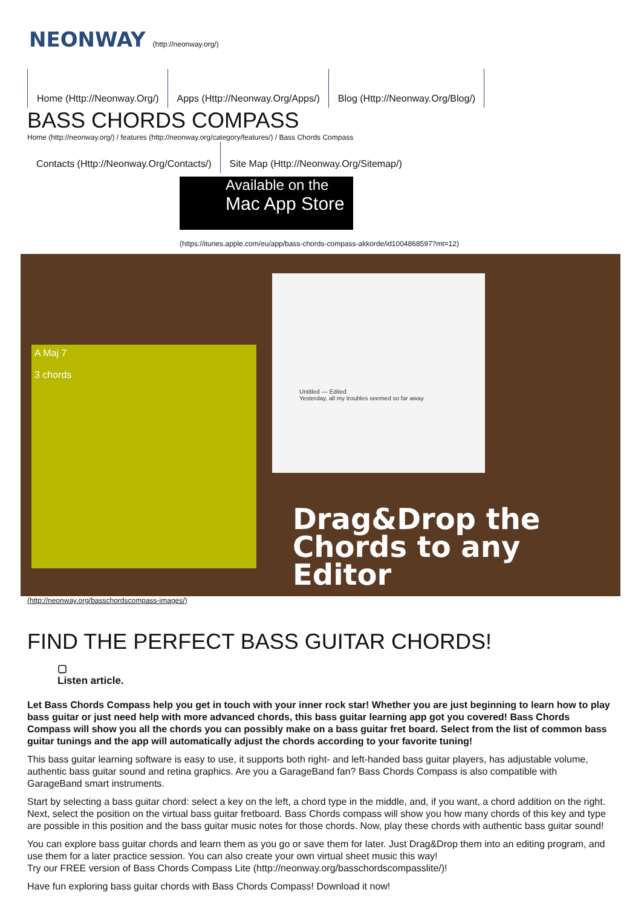NEONWAY (http://neonway.org/)
Home (Http://Neonway.Org/) Apps (Http://Neonway.Org/Apps/) Blog (Http://Neonway.Org/Blog/)
BASS CHORDS COMPASS
Home (http://neonway.org/) / features (http://neonway.org/category/features/) / Bass Chords Compass
Contacts (Http://Neonway.Org/Contacts/) Site Map (Http://Neonway.Org/Sitemap/)
Available on the
Mac App Store
(https://itunes.apple.com/eu/app/bass-chords-compass-akkorde/id1004868597?mt=12)
Untitled — Edited
Yesterday, all my troubles seemed so far away
A Maj 7
3 chords
Drag&Drop the Chords to any Editor
(http://neonway.org/basschordscompass-images/)
FIND THE PERFECT BASS GUITAR CHORDS!
▢
Listen article.
Let Bass Chords Compass help you get in touch with your inner rock star! Whether you are just beginning to learn how to play bass guitar or just need help with more advanced chords, this bass guitar learning app got you covered! Bass Chords Compass will show you all the chords you can possibly make on a bass guitar fret board. Select from the list of common bass guitar tunings and the app will automatically adjust the chords according to your favorite tuning!
This bass guitar learning software is easy to use, it supports both right- and left-handed bass guitar players, has adjustable volume, authentic bass guitar sound and retina graphics. Are you a GarageBand fan? Bass Chords Compass is also compatible with GarageBand smart instruments.
Start by selecting a bass guitar chord: select a key on the left, a chord type in the middle, and, if you want, a chord addition on the right. Next, select the position on the virtual bass guitar fretboard. Bass Chords compass will show you how many chords of this key and type are possible in this position and the bass guitar music notes for those chords. Now, play these chords with authentic bass guitar sound!
You can explore bass guitar chords and learn them as you go or save them for later. Just Drag&Drop them into an editing program, and use them for a later practice session. You can also create your own virtual sheet music this way!
Try our FREE version of Bass Chords Compass Lite (http://neonway.org/basschordscompasslite/)!
Have fun exploring bass guitar chords with Bass Chords Compass! Download it now!